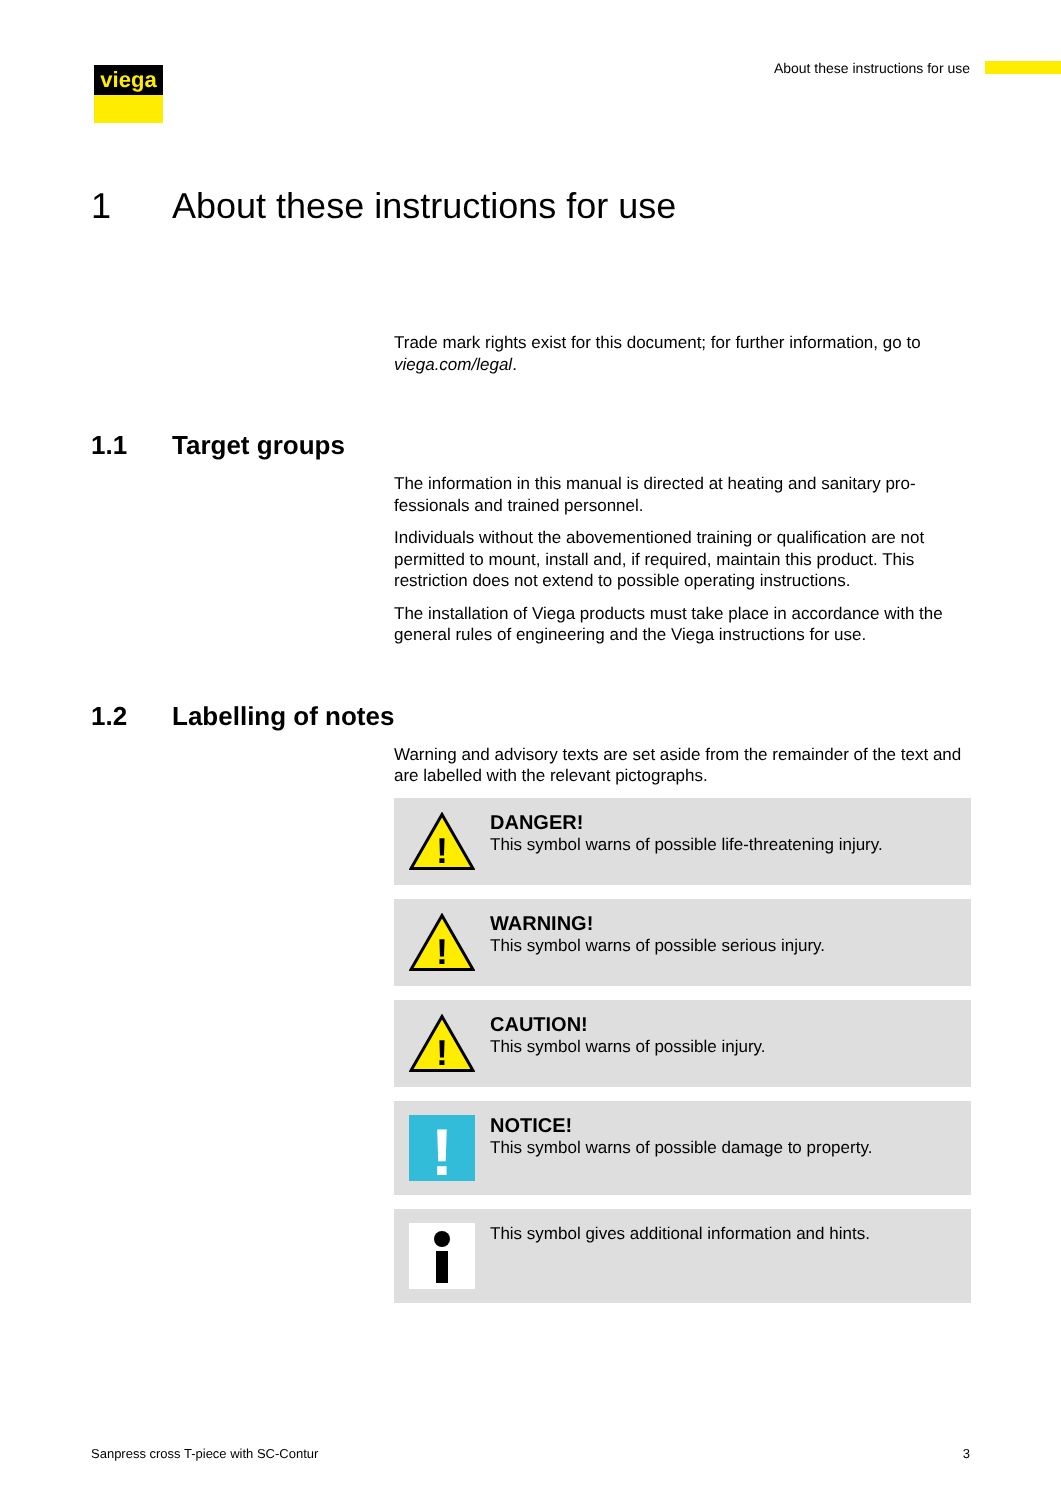About these instructions for use
viega
1 About these instructions for use
Trade mark rights exist for this document; for further information, go to viega.com/legal.
1.1 Target groups
The information in this manual is directed at heating and sanitary pro-fessionals and trained personnel.
Individuals without the abovementioned training or qualification are not permitted to mount, install and, if required, maintain this product. This restriction does not extend to possible operating instructions.
The installation of Viega products must take place in accordance with the general rules of engineering and the Viega instructions for use.
1.2 Labelling of notes
Warning and advisory texts are set aside from the remainder of the text and are labelled with the relevant pictographs.
!
DANGER!
This symbol warns of possible life-threatening injury.
!
WARNING!
This symbol warns of possible serious injury.
!
CAUTION!
This symbol warns of possible injury.
!
NOTICE!
This symbol warns of possible damage to property.
This symbol gives additional information and hints.
Sanpress cross T-piece with SC-Contur 3